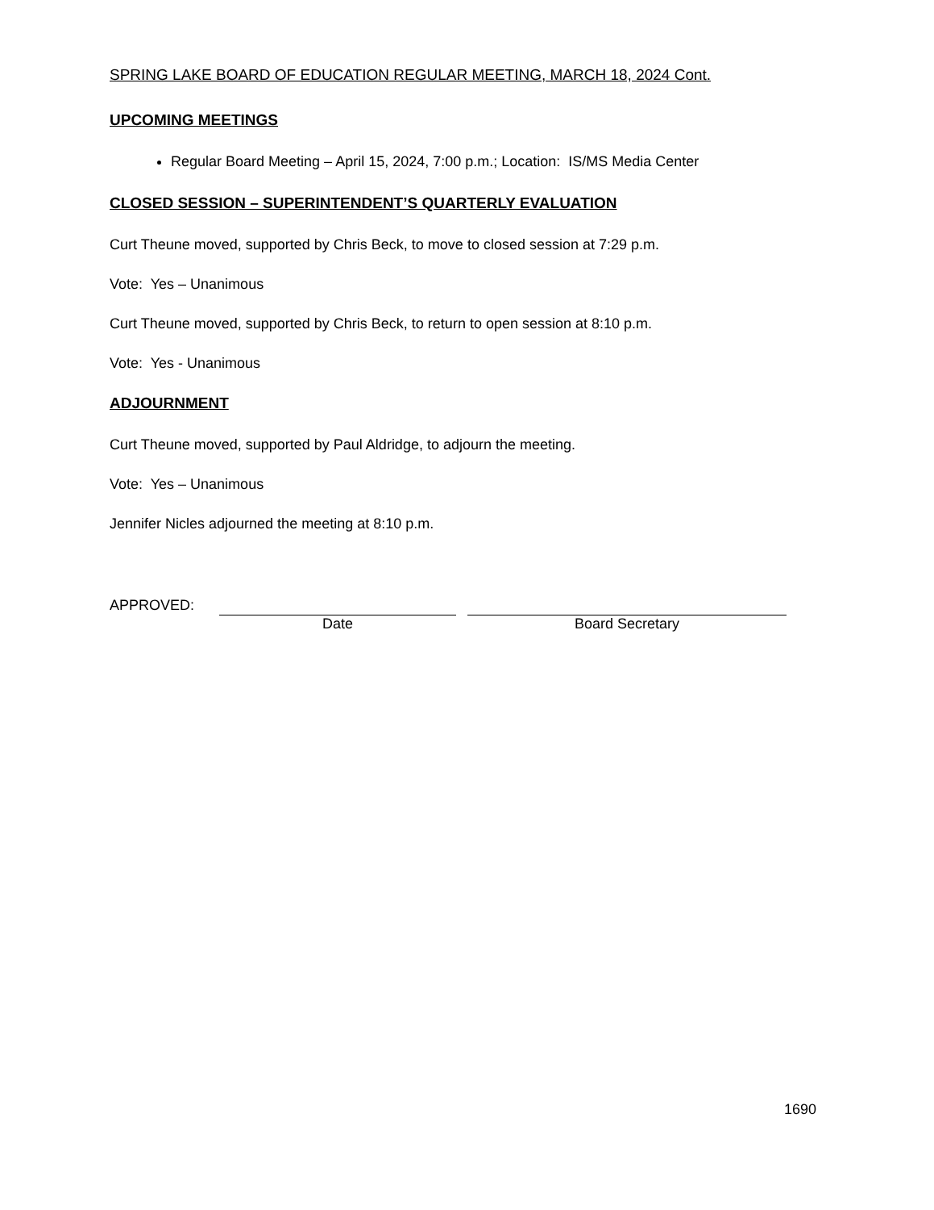SPRING LAKE BOARD OF EDUCATION REGULAR MEETING, MARCH 18, 2024 Cont.
UPCOMING MEETINGS
Regular Board Meeting – April 15, 2024, 7:00 p.m.; Location: IS/MS Media Center
CLOSED SESSION – SUPERINTENDENT’S QUARTERLY EVALUATION
Curt Theune moved, supported by Chris Beck, to move to closed session at 7:29 p.m.
Vote: Yes – Unanimous
Curt Theune moved, supported by Chris Beck, to return to open session at 8:10 p.m.
Vote: Yes - Unanimous
ADJOURNMENT
Curt Theune moved, supported by Paul Aldridge, to adjourn the meeting.
Vote: Yes – Unanimous
Jennifer Nicles adjourned the meeting at 8:10 p.m.
APPROVED: Date Board Secretary
1690